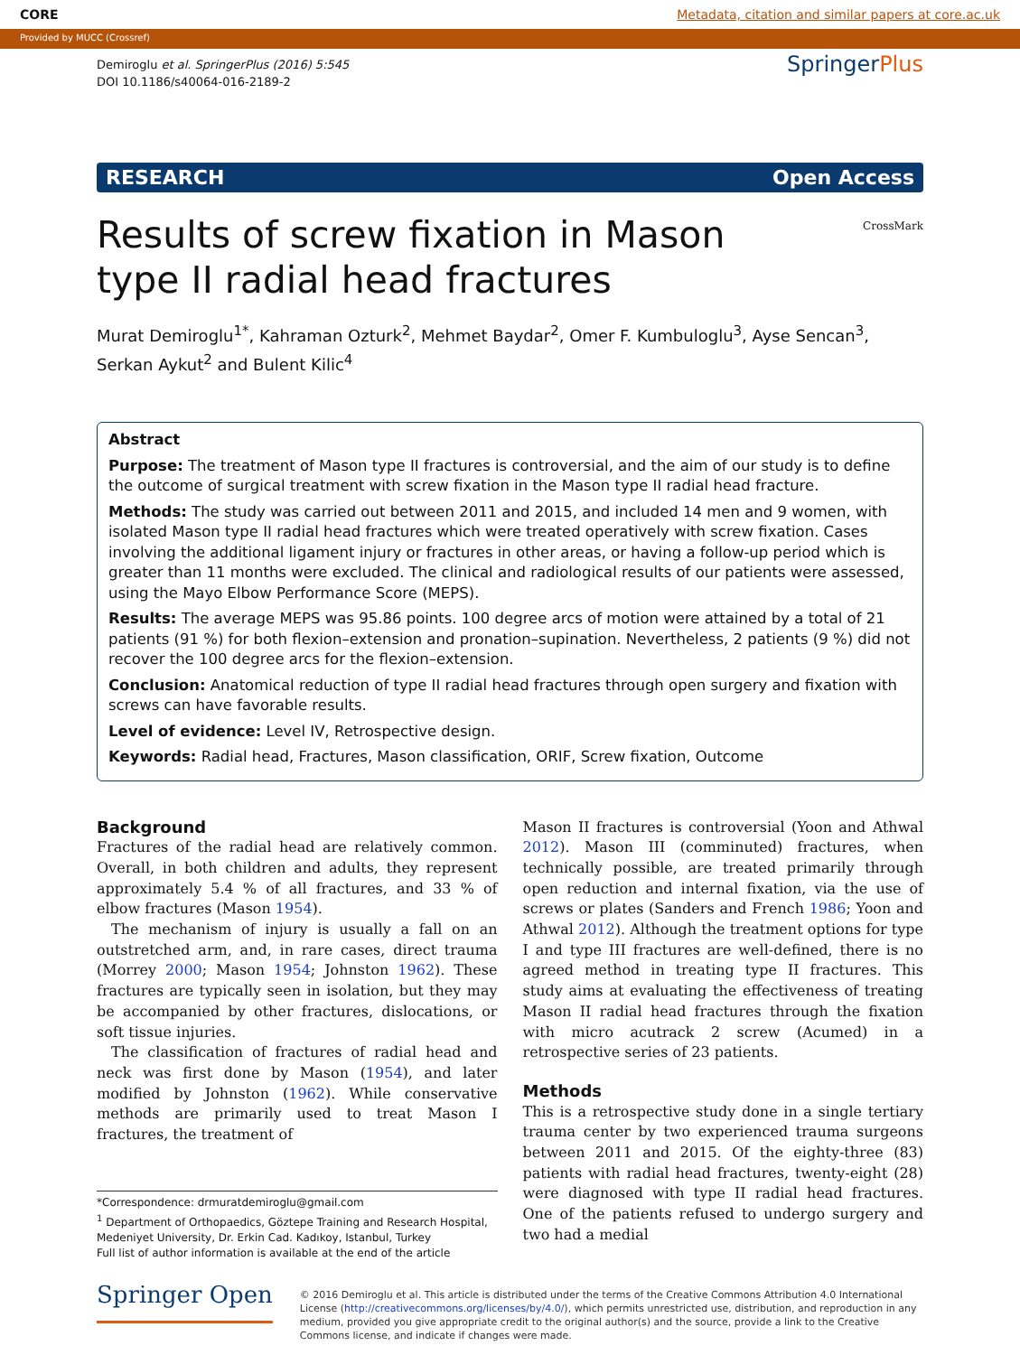CORE Metadata, citation and similar papers at core.ac.uk
Provided by MUCC (Crossref)
Demiroglu et al. SpringerPlus (2016) 5:545
DOI 10.1186/s40064-016-2189-2
SpringerPlus
RESEARCH Open Access
Results of screw fixation in Mason type II radial head fractures
CrossMark
Murat Demiroglu<sup>1*</sup>, Kahraman Ozturk<sup>2</sup>, Mehmet Baydar<sup>2</sup>, Omer F. Kumbuloglu<sup>3</sup>, Ayse Sencan<sup>3</sup>, Serkan Aykut<sup>2</sup> and Bulent Kilic<sup>4</sup>
Abstract
Purpose: The treatment of Mason type II fractures is controversial, and the aim of our study is to define the outcome of surgical treatment with screw fixation in the Mason type II radial head fracture.
Methods: The study was carried out between 2011 and 2015, and included 14 men and 9 women, with isolated Mason type II radial head fractures which were treated operatively with screw fixation. Cases involving the additional ligament injury or fractures in other areas, or having a follow-up period which is greater than 11 months were excluded. The clinical and radiological results of our patients were assessed, using the Mayo Elbow Performance Score (MEPS).
Results: The average MEPS was 95.86 points. 100 degree arcs of motion were attained by a total of 21 patients (91 %) for both flexion–extension and pronation–supination. Nevertheless, 2 patients (9 %) did not recover the 100 degree arcs for the flexion–extension.
Conclusion: Anatomical reduction of type II radial head fractures through open surgery and fixation with screws can have favorable results.
Level of evidence: Level IV, Retrospective design.
Keywords: Radial head, Fractures, Mason classification, ORIF, Screw fixation, Outcome
Background
Fractures of the radial head are relatively common. Overall, in both children and adults, they represent approximately 5.4 % of all fractures, and 33 % of elbow fractures (Mason 1954).
 The mechanism of injury is usually a fall on an outstretched arm, and, in rare cases, direct trauma (Morrey 2000; Mason 1954; Johnston 1962). These fractures are typically seen in isolation, but they may be accompanied by other fractures, dislocations, or soft tissue injuries.
 The classification of fractures of radial head and neck was first done by Mason (1954), and later modified by Johnston (1962). While conservative methods are primarily used to treat Mason I fractures, the treatment of
*Correspondence: drmuratdemiroglu@gmail.com
<sup>1</sup> Department of Orthopaedics, Göztepe Training and Research Hospital, Medeniyet University, Dr. Erkin Cad. Kadıkoy, Istanbul, Turkey
Full list of author information is available at the end of the article
Mason II fractures is controversial (Yoon and Athwal 2012). Mason III (comminuted) fractures, when technically possible, are treated primarily through open reduction and internal fixation, via the use of screws or plates (Sanders and French 1986; Yoon and Athwal 2012). Although the treatment options for type I and type III fractures are well-defined, there is no agreed method in treating type II fractures. This study aims at evaluating the effectiveness of treating Mason II radial head fractures through the fixation with micro acutrack 2 screw (Acumed) in a retrospective series of 23 patients.
Methods
This is a retrospective study done in a single tertiary trauma center by two experienced trauma surgeons between 2011 and 2015. Of the eighty-three (83) patients with radial head fractures, twenty-eight (28) were diagnosed with type II radial head fractures. One of the patients refused to undergo surgery and two had a medial
Springer Open
© 2016 Demiroglu et al. This article is distributed under the terms of the Creative Commons Attribution 4.0 International License (http://creativecommons.org/licenses/by/4.0/), which permits unrestricted use, distribution, and reproduction in any medium, provided you give appropriate credit to the original author(s) and the source, provide a link to the Creative Commons license, and indicate if changes were made.